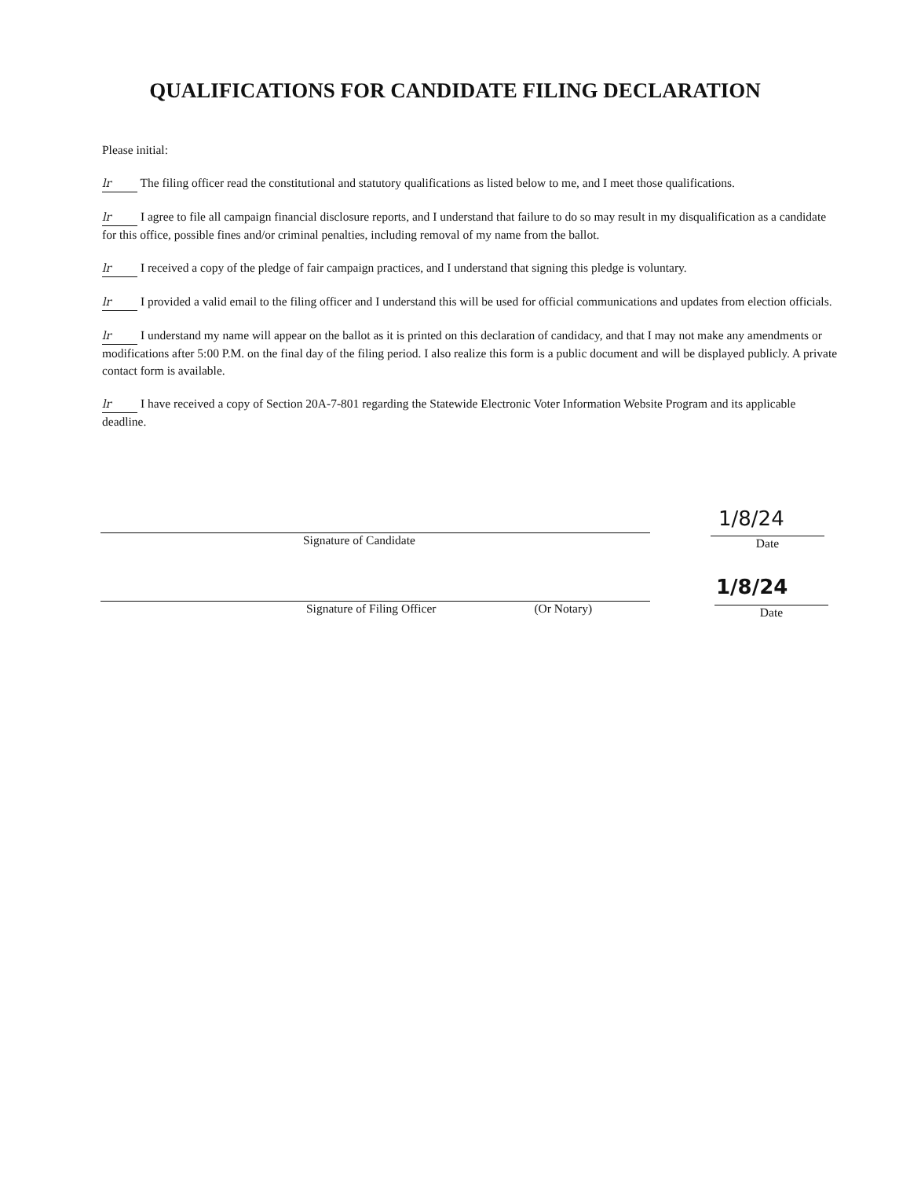QUALIFICATIONS FOR CANDIDATE FILING DECLARATION
Please initial:
lr The filing officer read the constitutional and statutory qualifications as listed below to me, and I meet those qualifications.
lr I agree to file all campaign financial disclosure reports, and I understand that failure to do so may result in my disqualification as a candidate for this office, possible fines and/or criminal penalties, including removal of my name from the ballot.
lr I received a copy of the pledge of fair campaign practices, and I understand that signing this pledge is voluntary.
lr I provided a valid email to the filing officer and I understand this will be used for official communications and updates from election officials.
lr I understand my name will appear on the ballot as it is printed on this declaration of candidacy, and that I may not make any amendments or modifications after 5:00 P.M. on the final day of the filing period. I also realize this form is a public document and will be displayed publicly. A private contact form is available.
lr I have received a copy of Section 20A-7-801 regarding the Statewide Electronic Voter Information Website Program and its applicable deadline.
1/8/24
Signature of Candidate Date
1/8/24
Signature of Filing Officer (Or Notary) Date